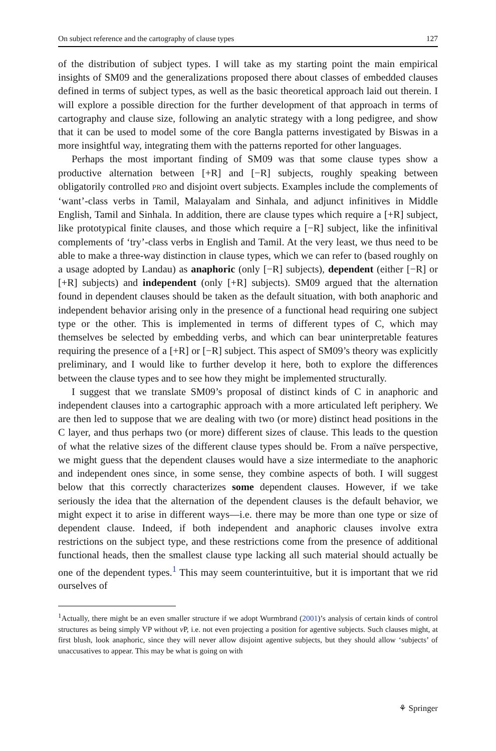On subject reference and the cartography of clause types 127
of the distribution of subject types. I will take as my starting point the main empirical insights of SM09 and the generalizations proposed there about classes of embedded clauses defined in terms of subject types, as well as the basic theoretical approach laid out therein. I will explore a possible direction for the further development of that approach in terms of cartography and clause size, following an analytic strategy with a long pedigree, and show that it can be used to model some of the core Bangla patterns investigated by Biswas in a more insightful way, integrating them with the patterns reported for other languages.
Perhaps the most important finding of SM09 was that some clause types show a productive alternation between [+R] and [−R] subjects, roughly speaking between obligatorily controlled PRO and disjoint overt subjects. Examples include the complements of ‘want’-class verbs in Tamil, Malayalam and Sinhala, and adjunct infinitives in Middle English, Tamil and Sinhala. In addition, there are clause types which require a [+R] subject, like prototypical finite clauses, and those which require a [−R] subject, like the infinitival complements of ‘try’-class verbs in English and Tamil. At the very least, we thus need to be able to make a three-way distinction in clause types, which we can refer to (based roughly on a usage adopted by Landau) as anaphoric (only [−R] subjects), dependent (either [−R] or [+R] subjects) and independent (only [+R] subjects). SM09 argued that the alternation found in dependent clauses should be taken as the default situation, with both anaphoric and independent behavior arising only in the presence of a functional head requiring one subject type or the other. This is implemented in terms of different types of C, which may themselves be selected by embedding verbs, and which can bear uninterpretable features requiring the presence of a [+R] or [−R] subject. This aspect of SM09’s theory was explicitly preliminary, and I would like to further develop it here, both to explore the differences between the clause types and to see how they might be implemented structurally.
I suggest that we translate SM09’s proposal of distinct kinds of C in anaphoric and independent clauses into a cartographic approach with a more articulated left periphery. We are then led to suppose that we are dealing with two (or more) distinct head positions in the C layer, and thus perhaps two (or more) different sizes of clause. This leads to the question of what the relative sizes of the different clause types should be. From a naïve perspective, we might guess that the dependent clauses would have a size intermediate to the anaphoric and independent ones since, in some sense, they combine aspects of both. I will suggest below that this correctly characterizes some dependent clauses. However, if we take seriously the idea that the alternation of the dependent clauses is the default behavior, we might expect it to arise in different ways—i.e. there may be more than one type or size of dependent clause. Indeed, if both independent and anaphoric clauses involve extra restrictions on the subject type, and these restrictions come from the presence of additional functional heads, then the smallest clause type lacking all such material should actually be one of the dependent types.<sup>1</sup> This may seem counterintuitive, but it is important that we rid ourselves of
<sup>1</sup> Actually, there might be an even smaller structure if we adopt Wurmbrand (2001)’s analysis of certain kinds of control structures as being simply VP without v P, i.e. not even projecting a position for agentive subjects. Such clauses might, at first blush, look anaphoric, since they will never allow disjoint agentive subjects, but they should allow ‘subjects’ of unaccusatives to appear. This may be what is going on with
⚘ Springer